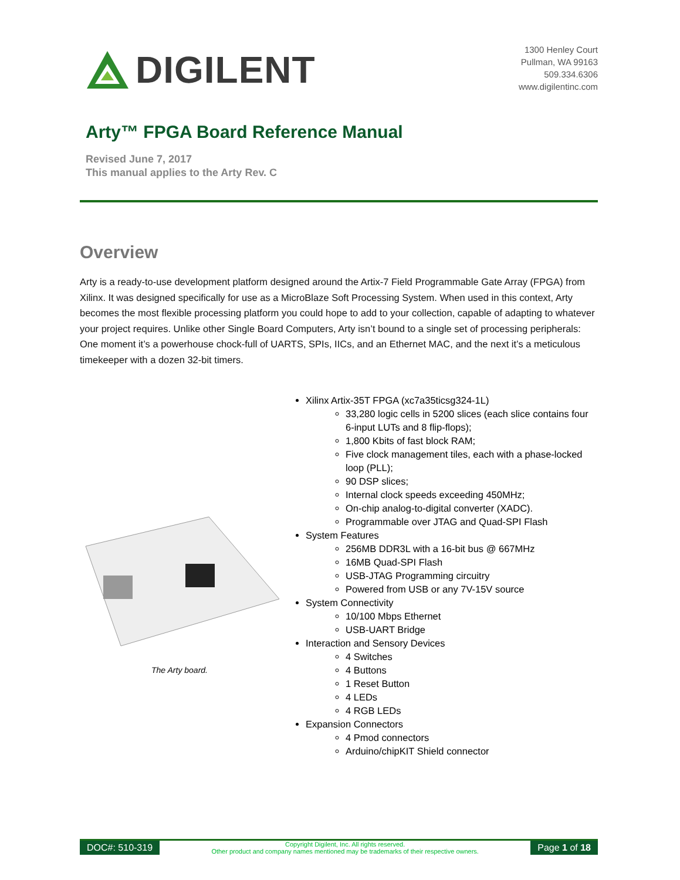DIGILENT
1300 Henley Court
Pullman, WA 99163
509.334.6306
www.digilentinc.com
Arty™ FPGA Board Reference Manual
Revised June 7, 2017
This manual applies to the Arty Rev. C
Overview
Arty is a ready-to-use development platform designed around the Artix-7 Field Programmable Gate Array (FPGA) from Xilinx. It was designed specifically for use as a MicroBlaze Soft Processing System. When used in this context, Arty becomes the most flexible processing platform you could hope to add to your collection, capable of adapting to whatever your project requires. Unlike other Single Board Computers, Arty isn’t bound to a single set of processing peripherals: One moment it’s a powerhouse chock-full of UARTS, SPIs, IICs, and an Ethernet MAC, and the next it’s a meticulous timekeeper with a dozen 32-bit timers.
The Arty board.
Xilinx Artix-35T FPGA (xc7a35ticsg324-1L)
33,280 logic cells in 5200 slices (each slice contains four 6-input LUTs and 8 flip-flops);
1,800 Kbits of fast block RAM;
Five clock management tiles, each with a phase-locked loop (PLL);
90 DSP slices;
Internal clock speeds exceeding 450MHz;
On-chip analog-to-digital converter (XADC).
Programmable over JTAG and Quad-SPI Flash
System Features
256MB DDR3L with a 16-bit bus @ 667MHz
16MB Quad-SPI Flash
USB-JTAG Programming circuitry
Powered from USB or any 7V-15V source
System Connectivity
10/100 Mbps Ethernet
USB-UART Bridge
Interaction and Sensory Devices
4 Switches
4 Buttons
1 Reset Button
4 LEDs
4 RGB LEDs
Expansion Connectors
4 Pmod connectors
Arduino/chipKIT Shield connector
DOC#: 510-319
Copyright Digilent, Inc. All rights reserved.
Other product and company names mentioned may be trademarks of their respective owners.
Page 1 of 18